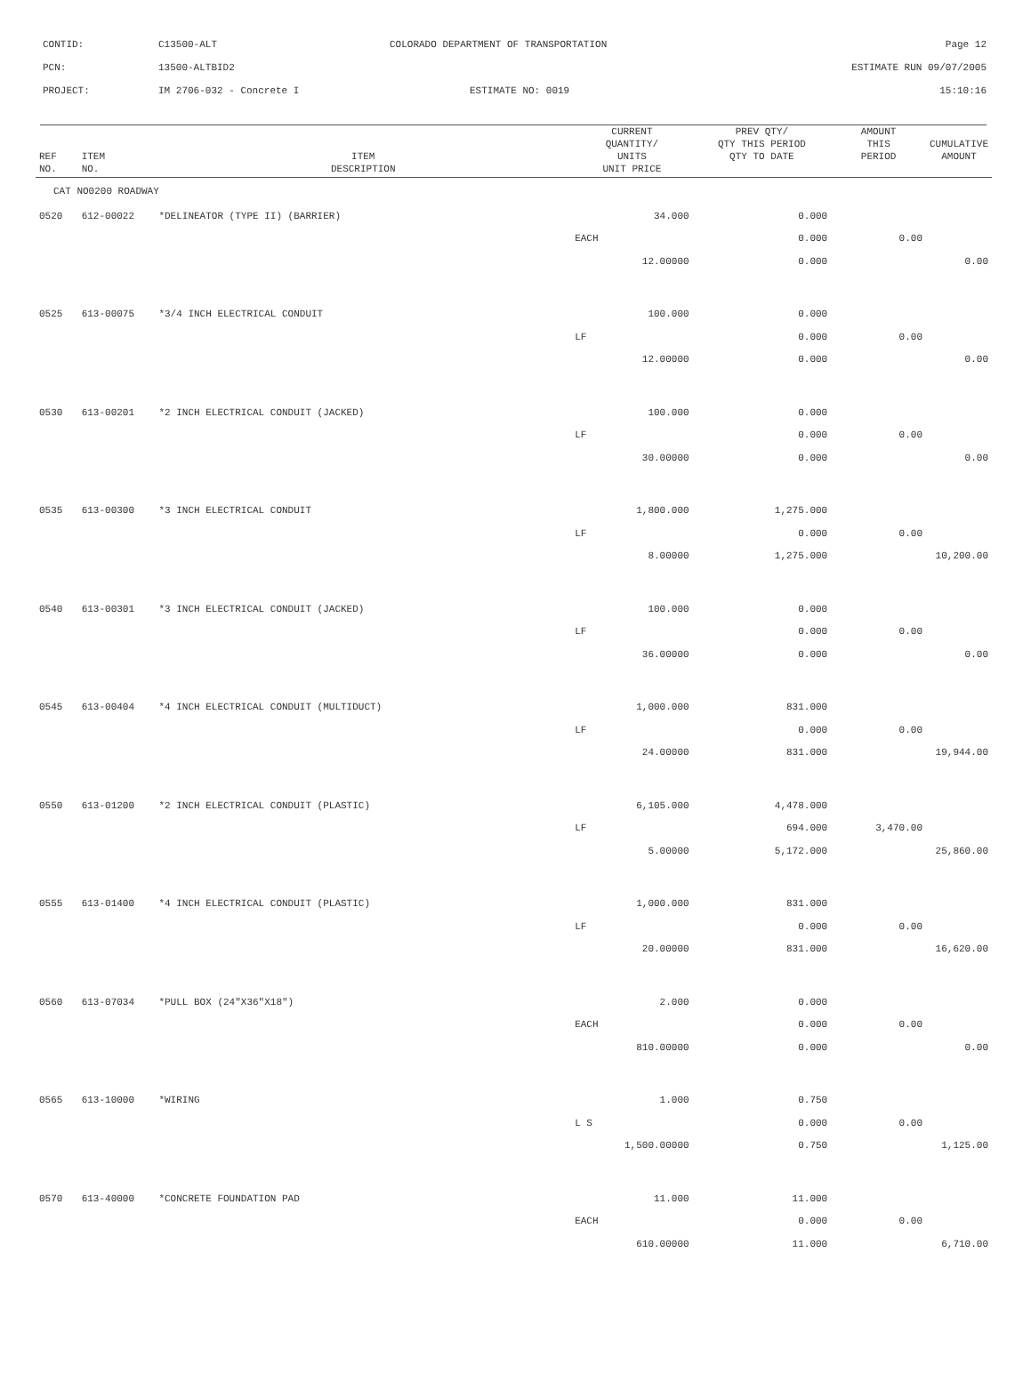CONTID: C13500-ALT COLORADO DEPARTMENT OF TRANSPORTATION Page 12
PCN: 13500-ALTBID2 ESTIMATE RUN 09/07/2005
PROJECT: IM 2706-032 - Concrete I ESTIMATE NO: 0019 15:10:16
| REF NO. | ITEM NO. | ITEM DESCRIPTION | CURRENT QUANTITY/ UNITS UNIT PRICE | PREV QTY/ QTY THIS PERIOD QTY TO DATE | AMOUNT THIS PERIOD | CUMULATIVE AMOUNT |
| --- | --- | --- | --- | --- | --- | --- |
| CAT NO0200 ROADWAY | | | | | | |
| 0520 | 612-00022 | *DELINEATOR (TYPE II) (BARRIER) | 34.000 | 0.000 | | |
| | | | EACH | 0.000 | 0.00 | |
| | | | 12.00000 | 0.000 | | 0.00 |
| 0525 | 613-00075 | *3/4 INCH ELECTRICAL CONDUIT | 100.000 | 0.000 | | |
| | | | LF | 0.000 | 0.00 | |
| | | | 12.00000 | 0.000 | | 0.00 |
| 0530 | 613-00201 | *2 INCH ELECTRICAL CONDUIT (JACKED) | 100.000 | 0.000 | | |
| | | | LF | 0.000 | 0.00 | |
| | | | 30.00000 | 0.000 | | 0.00 |
| 0535 | 613-00300 | *3 INCH ELECTRICAL CONDUIT | 1,800.000 | 1,275.000 | | |
| | | | LF | 0.000 | 0.00 | |
| | | | 8.00000 | 1,275.000 | | 10,200.00 |
| 0540 | 613-00301 | *3 INCH ELECTRICAL CONDUIT (JACKED) | 100.000 | 0.000 | | |
| | | | LF | 0.000 | 0.00 | |
| | | | 36.00000 | 0.000 | | 0.00 |
| 0545 | 613-00404 | *4 INCH ELECTRICAL CONDUIT (MULTIDUCT) | 1,000.000 | 831.000 | | |
| | | | LF | 0.000 | 0.00 | |
| | | | 24.00000 | 831.000 | | 19,944.00 |
| 0550 | 613-01200 | *2 INCH ELECTRICAL CONDUIT (PLASTIC) | 6,105.000 | 4,478.000 | | |
| | | | LF | 694.000 | 3,470.00 | |
| | | | 5.00000 | 5,172.000 | | 25,860.00 |
| 0555 | 613-01400 | *4 INCH ELECTRICAL CONDUIT (PLASTIC) | 1,000.000 | 831.000 | | |
| | | | LF | 0.000 | 0.00 | |
| | | | 20.00000 | 831.000 | | 16,620.00 |
| 0560 | 613-07034 | *PULL BOX (24"X36"X18") | 2.000 | 0.000 | | |
| | | | EACH | 0.000 | 0.00 | |
| | | | 810.00000 | 0.000 | | 0.00 |
| 0565 | 613-10000 | *WIRING | 1.000 | 0.750 | | |
| | | | L S | 0.000 | 0.00 | |
| | | | 1,500.00000 | 0.750 | | 1,125.00 |
| 0570 | 613-40000 | *CONCRETE FOUNDATION PAD | 11.000 | 11.000 | | |
| | | | EACH | 0.000 | 0.00 | |
| | | | 610.00000 | 11.000 | | 6,710.00 |